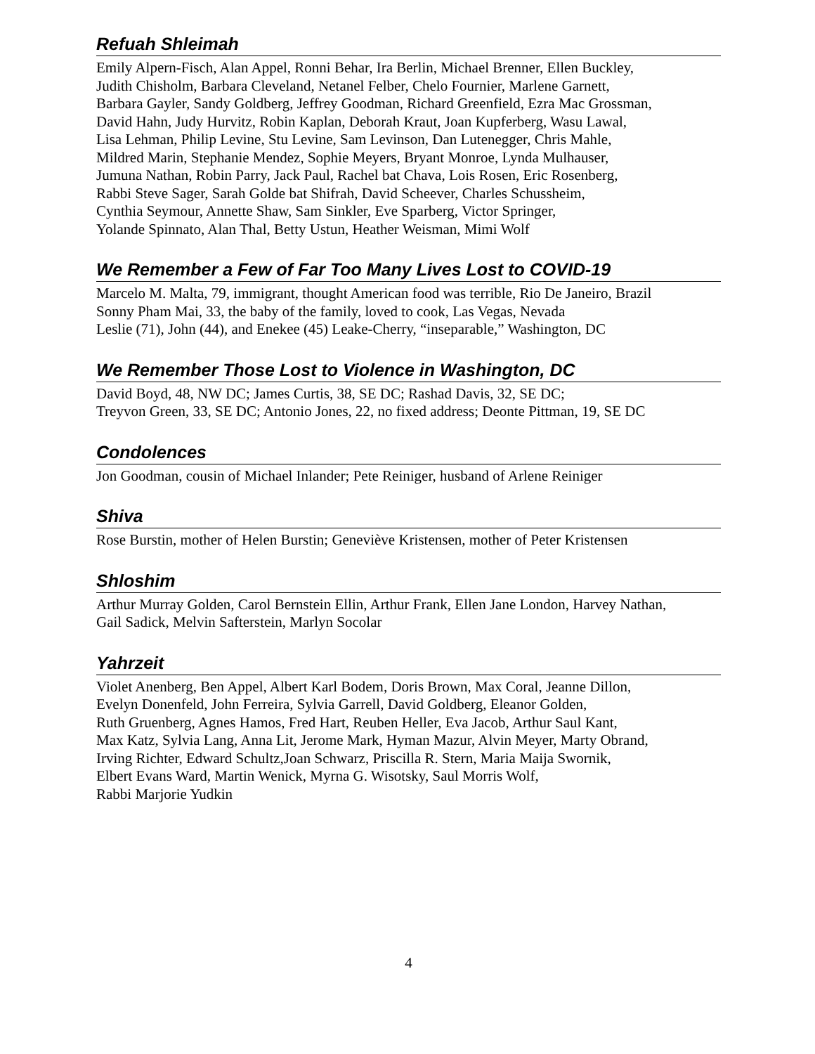Refuah Shleimah
Emily Alpern-Fisch, Alan Appel, Ronni Behar, Ira Berlin, Michael Brenner, Ellen Buckley,
Judith Chisholm, Barbara Cleveland, Netanel Felber, Chelo Fournier, Marlene Garnett,
Barbara Gayler, Sandy Goldberg, Jeffrey Goodman, Richard Greenfield, Ezra Mac Grossman,
David Hahn, Judy Hurvitz, Robin Kaplan, Deborah Kraut, Joan Kupferberg, Wasu Lawal,
Lisa Lehman, Philip Levine, Stu Levine, Sam Levinson, Dan Lutenegger, Chris Mahle,
Mildred Marin, Stephanie Mendez, Sophie Meyers, Bryant Monroe, Lynda Mulhauser,
Jumuna Nathan, Robin Parry, Jack Paul, Rachel bat Chava, Lois Rosen, Eric Rosenberg,
Rabbi Steve Sager, Sarah Golde bat Shifrah, David Scheever, Charles Schussheim,
Cynthia Seymour, Annette Shaw, Sam Sinkler, Eve Sparberg, Victor Springer,
Yolande Spinnato, Alan Thal, Betty Ustun, Heather Weisman, Mimi Wolf
We Remember a Few of Far Too Many Lives Lost to COVID-19
Marcelo M. Malta, 79, immigrant, thought American food was terrible, Rio De Janeiro, Brazil
Sonny Pham Mai, 33, the baby of the family, loved to cook, Las Vegas, Nevada
Leslie (71), John (44), and Enekee (45) Leake-Cherry, “inseparable,” Washington, DC
We Remember Those Lost to Violence in Washington, DC
David Boyd, 48, NW DC; James Curtis, 38, SE DC; Rashad Davis, 32, SE DC;
Treyvon Green, 33, SE DC; Antonio Jones, 22, no fixed address; Deonte Pittman, 19, SE DC
Condolences
Jon Goodman, cousin of Michael Inlander; Pete Reiniger, husband of Arlene Reiniger
Shiva
Rose Burstin, mother of Helen Burstin; Geneviève Kristensen, mother of Peter Kristensen
Shloshim
Arthur Murray Golden, Carol Bernstein Ellin, Arthur Frank, Ellen Jane London, Harvey Nathan,
Gail Sadick, Melvin Safterstein, Marlyn Socolar
Yahrzeit
Violet Anenberg, Ben Appel, Albert Karl Bodem, Doris Brown, Max Coral, Jeanne Dillon,
Evelyn Donenfeld, John Ferreira, Sylvia Garrell, David Goldberg, Eleanor Golden,
Ruth Gruenberg, Agnes Hamos, Fred Hart, Reuben Heller, Eva Jacob, Arthur Saul Kant,
Max Katz, Sylvia Lang, Anna Lit, Jerome Mark, Hyman Mazur, Alvin Meyer, Marty Obrand,
Irving Richter, Edward Schultz,Joan Schwarz, Priscilla R. Stern, Maria Maija Swornik,
Elbert Evans Ward, Martin Wenick, Myrna G. Wisotsky, Saul Morris Wolf,
Rabbi Marjorie Yudkin
4